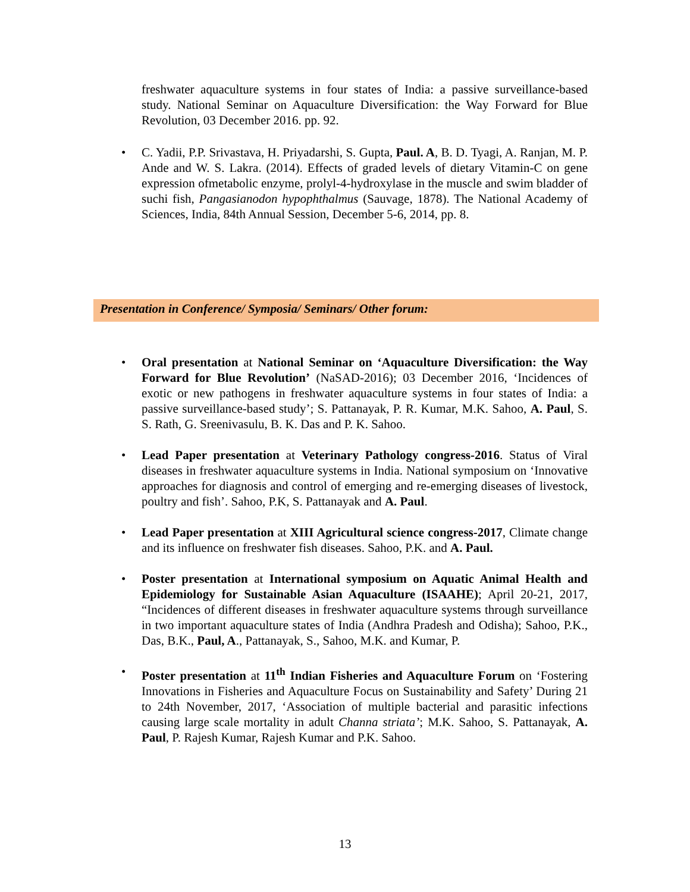freshwater aquaculture systems in four states of India: a passive surveillance-based study. National Seminar on Aquaculture Diversification: the Way Forward for Blue Revolution, 03 December 2016. pp. 92.
• C. Yadii, P.P. Srivastava, H. Priyadarshi, S. Gupta, Paul. A, B. D. Tyagi, A. Ranjan, M. P. Ande and W. S. Lakra. (2014). Effects of graded levels of dietary Vitamin-C on gene expression ofmetabolic enzyme, prolyl-4-hydroxylase in the muscle and swim bladder of suchi fish, Pangasianodon hypophthalmus (Sauvage, 1878). The National Academy of Sciences, India, 84th Annual Session, December 5-6, 2014, pp. 8.
Presentation in Conference/ Symposia/ Seminars/ Other forum:
• Oral presentation at National Seminar on ‘Aquaculture Diversification: the Way Forward for Blue Revolution’ (NaSAD-2016); 03 December 2016, ‘Incidences of exotic or new pathogens in freshwater aquaculture systems in four states of India: a passive surveillance-based study’; S. Pattanayak, P. R. Kumar, M.K. Sahoo, A. Paul, S. S. Rath, G. Sreenivasulu, B. K. Das and P. K. Sahoo.
• Lead Paper presentation at Veterinary Pathology congress-2016. Status of Viral diseases in freshwater aquaculture systems in India. National symposium on ‘Innovative approaches for diagnosis and control of emerging and re-emerging diseases of livestock, poultry and fish’. Sahoo, P.K, S. Pattanayak and A. Paul.
• Lead Paper presentation at XIII Agricultural science congress-2017, Climate change and its influence on freshwater fish diseases. Sahoo, P.K. and A. Paul.
• Poster presentation at International symposium on Aquatic Animal Health and Epidemiology for Sustainable Asian Aquaculture (ISAAHE); April 20-21, 2017, “Incidences of different diseases in freshwater aquaculture systems through surveillance in two important aquaculture states of India (Andhra Pradesh and Odisha); Sahoo, P.K., Das, B.K., Paul, A., Pattanayak, S., Sahoo, M.K. and Kumar, P.
• Poster presentation at 11<sup>th</sup> Indian Fisheries and Aquaculture Forum on ‘Fostering Innovations in Fisheries and Aquaculture Focus on Sustainability and Safety’ During 21 to 24th November, 2017, ‘Association of multiple bacterial and parasitic infections causing large scale mortality in adult Channa striata’; M.K. Sahoo, S. Pattanayak, A. Paul, P. Rajesh Kumar, Rajesh Kumar and P.K. Sahoo.
13